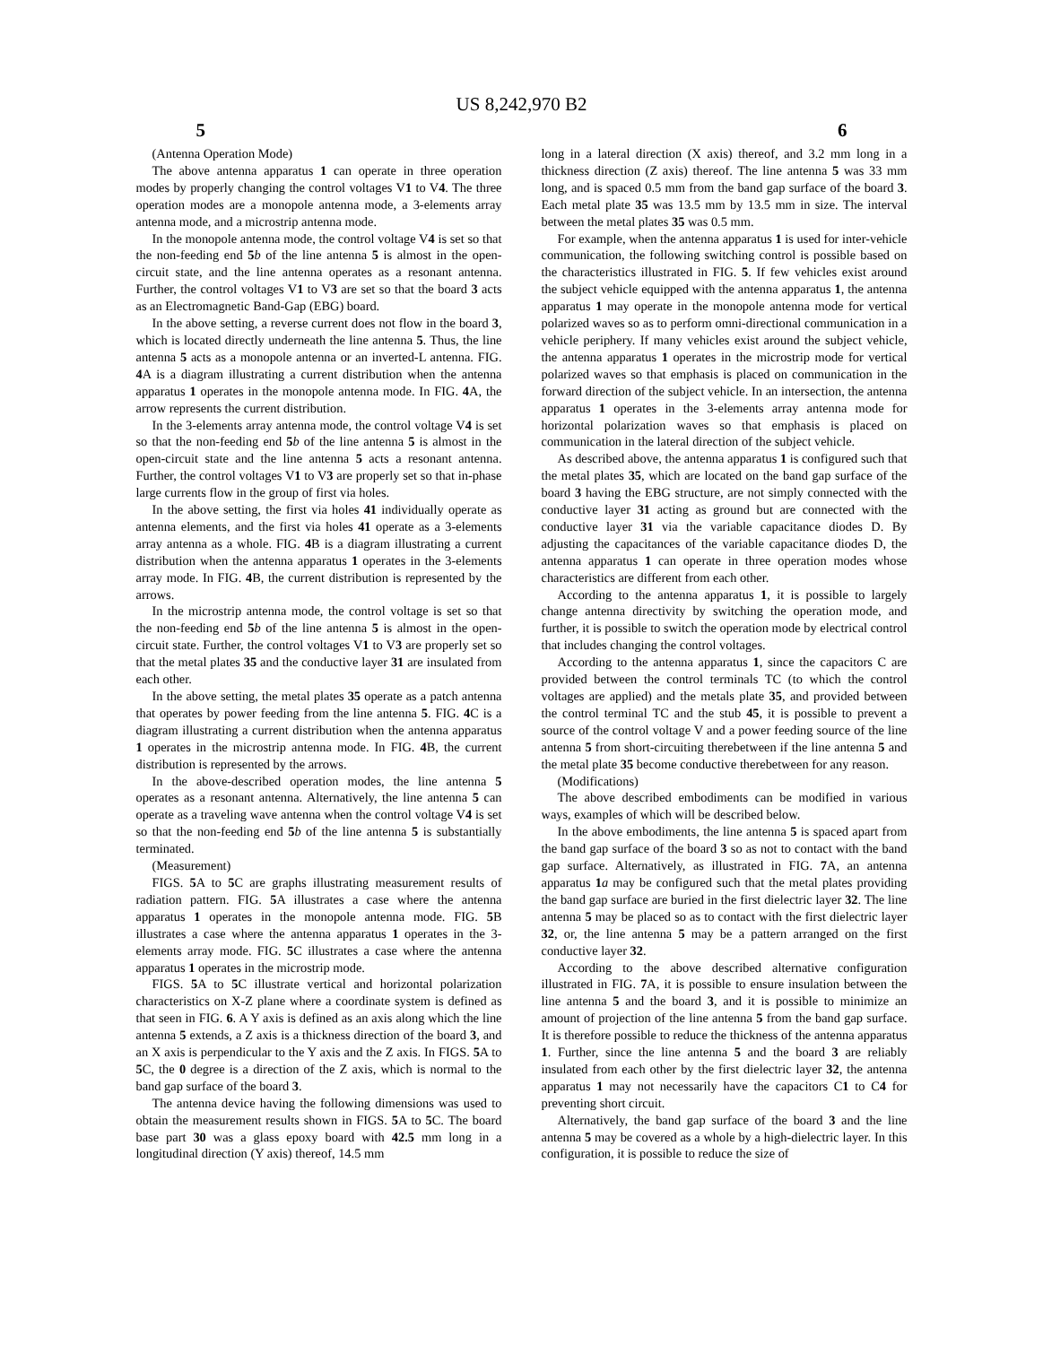US 8,242,970 B2
5 6
(Antenna Operation Mode)
The above antenna apparatus 1 can operate in three operation modes by properly changing the control voltages V1 to V4. The three operation modes are a monopole antenna mode, a 3-elements array antenna mode, and a microstrip antenna mode.
In the monopole antenna mode, the control voltage V4 is set so that the non-feeding end 5 b of the line antenna 5 is almost in the open-circuit state, and the line antenna operates as a resonant antenna. Further, the control voltages V1 to V3 are set so that the board 3 acts as an Electromagnetic Band-Gap (EBG) board.
In the above setting, a reverse current does not flow in the board 3, which is located directly underneath the line antenna 5. Thus, the line antenna 5 acts as a monopole antenna or an inverted-L antenna. FIG. 4 A is a diagram illustrating a current distribution when the antenna apparatus 1 operates in the monopole antenna mode. In FIG. 4 A, the arrow represents the current distribution.
In the 3-elements array antenna mode, the control voltage V4 is set so that the non-feeding end 5 b of the line antenna 5 is almost in the open-circuit state and the line antenna 5 acts a resonant antenna. Further, the control voltages V1 to V3 are properly set so that in-phase large currents flow in the group of first via holes.
In the above setting, the first via holes 41 individually operate as antenna elements, and the first via holes 41 operate as a 3-elements array antenna as a whole. FIG. 4 B is a diagram illustrating a current distribution when the antenna apparatus 1 operates in the 3-elements array mode. In FIG. 4 B, the current distribution is represented by the arrows.
In the microstrip antenna mode, the control voltage is set so that the non-feeding end 5 b of the line antenna 5 is almost in the open-circuit state. Further, the control voltages V1 to V3 are properly set so that the metal plates 35 and the conductive layer 31 are insulated from each other.
In the above setting, the metal plates 35 operate as a patch antenna that operates by power feeding from the line antenna 5. FIG. 4 C is a diagram illustrating a current distribution when the antenna apparatus 1 operates in the microstrip antenna mode. In FIG. 4 B, the current distribution is represented by the arrows.
In the above-described operation modes, the line antenna 5 operates as a resonant antenna. Alternatively, the line antenna 5 can operate as a traveling wave antenna when the control voltage V4 is set so that the non-feeding end 5 b of the line antenna 5 is substantially terminated.
(Measurement)
FIGS. 5 A to 5 C are graphs illustrating measurement results of radiation pattern. FIG. 5 A illustrates a case where the antenna apparatus 1 operates in the monopole antenna mode. FIG. 5 B illustrates a case where the antenna apparatus 1 operates in the 3-elements array mode. FIG. 5 C illustrates a case where the antenna apparatus 1 operates in the microstrip mode.
FIGS. 5 A to 5 C illustrate vertical and horizontal polarization characteristics on X-Z plane where a coordinate system is defined as that seen in FIG. 6. A Y axis is defined as an axis along which the line antenna 5 extends, a Z axis is a thickness direction of the board 3, and an X axis is perpendicular to the Y axis and the Z axis. In FIGS. 5 A to 5 C, the 0 degree is a direction of the Z axis, which is normal to the band gap surface of the board 3.
The antenna device having the following dimensions was used to obtain the measurement results shown in FIGS. 5 A to 5 C. The board base part 30 was a glass epoxy board with 42.5 mm long in a longitudinal direction (Y axis) thereof, 14.5 mm
long in a lateral direction (X axis) thereof, and 3.2 mm long in a thickness direction (Z axis) thereof. The line antenna 5 was 33 mm long, and is spaced 0.5 mm from the band gap surface of the board 3. Each metal plate 35 was 13.5 mm by 13.5 mm in size. The interval between the metal plates 35 was 0.5 mm.
For example, when the antenna apparatus 1 is used for inter-vehicle communication, the following switching control is possible based on the characteristics illustrated in FIG. 5. If few vehicles exist around the subject vehicle equipped with the antenna apparatus 1, the antenna apparatus 1 may operate in the monopole antenna mode for vertical polarized waves so as to perform omni-directional communication in a vehicle periphery. If many vehicles exist around the subject vehicle, the antenna apparatus 1 operates in the microstrip mode for vertical polarized waves so that emphasis is placed on communication in the forward direction of the subject vehicle. In an intersection, the antenna apparatus 1 operates in the 3-elements array antenna mode for horizontal polarization waves so that emphasis is placed on communication in the lateral direction of the subject vehicle.
As described above, the antenna apparatus 1 is configured such that the metal plates 35, which are located on the band gap surface of the board 3 having the EBG structure, are not simply connected with the conductive layer 31 acting as ground but are connected with the conductive layer 31 via the variable capacitance diodes D. By adjusting the capacitances of the variable capacitance diodes D, the antenna apparatus 1 can operate in three operation modes whose characteristics are different from each other.
According to the antenna apparatus 1, it is possible to largely change antenna directivity by switching the operation mode, and further, it is possible to switch the operation mode by electrical control that includes changing the control voltages.
According to the antenna apparatus 1, since the capacitors C are provided between the control terminals TC (to which the control voltages are applied) and the metals plate 35, and provided between the control terminal TC and the stub 45, it is possible to prevent a source of the control voltage V and a power feeding source of the line antenna 5 from short-circuiting therebetween if the line antenna 5 and the metal plate 35 become conductive therebetween for any reason.
(Modifications)
The above described embodiments can be modified in various ways, examples of which will be described below.
In the above embodiments, the line antenna 5 is spaced apart from the band gap surface of the board 3 so as not to contact with the band gap surface. Alternatively, as illustrated in FIG. 7 A, an antenna apparatus 1 a may be configured such that the metal plates providing the band gap surface are buried in the first dielectric layer 32. The line antenna 5 may be placed so as to contact with the first dielectric layer 32, or, the line antenna 5 may be a pattern arranged on the first conductive layer 32.
According to the above described alternative configuration illustrated in FIG. 7 A, it is possible to ensure insulation between the line antenna 5 and the board 3, and it is possible to minimize an amount of projection of the line antenna 5 from the band gap surface. It is therefore possible to reduce the thickness of the antenna apparatus 1. Further, since the line antenna 5 and the board 3 are reliably insulated from each other by the first dielectric layer 32, the antenna apparatus 1 may not necessarily have the capacitors C1 to C4 for preventing short circuit.
Alternatively, the band gap surface of the board 3 and the line antenna 5 may be covered as a whole by a high-dielectric layer. In this configuration, it is possible to reduce the size of